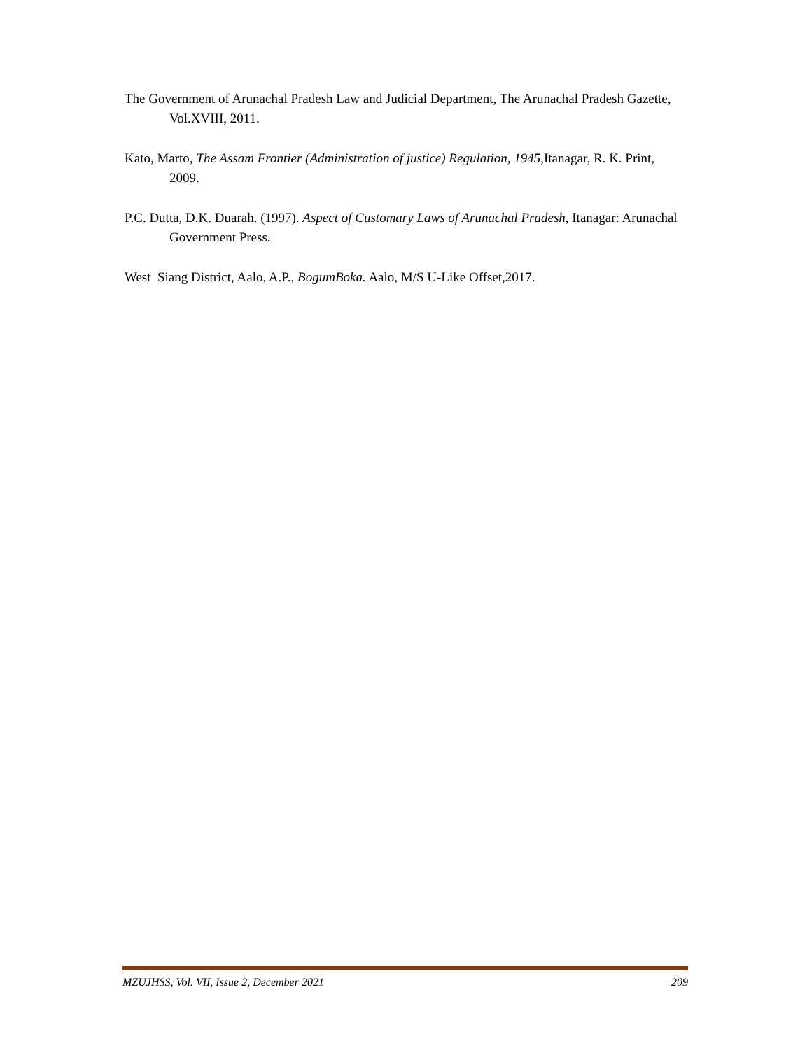The Government of Arunachal Pradesh Law and Judicial Department, The Arunachal Pradesh Gazette, Vol.XVIII, 2011.
Kato, Marto, The Assam Frontier (Administration of justice) Regulation, 1945,Itanagar, R. K. Print, 2009.
P.C. Dutta, D.K. Duarah. (1997). Aspect of Customary Laws of Arunachal Pradesh, Itanagar: Arunachal Government Press.
West Siang District, Aalo, A.P., BogumBoka. Aalo, M/S U-Like Offset,2017.
MZUJHSS, Vol. VII, Issue 2, December 2021 209